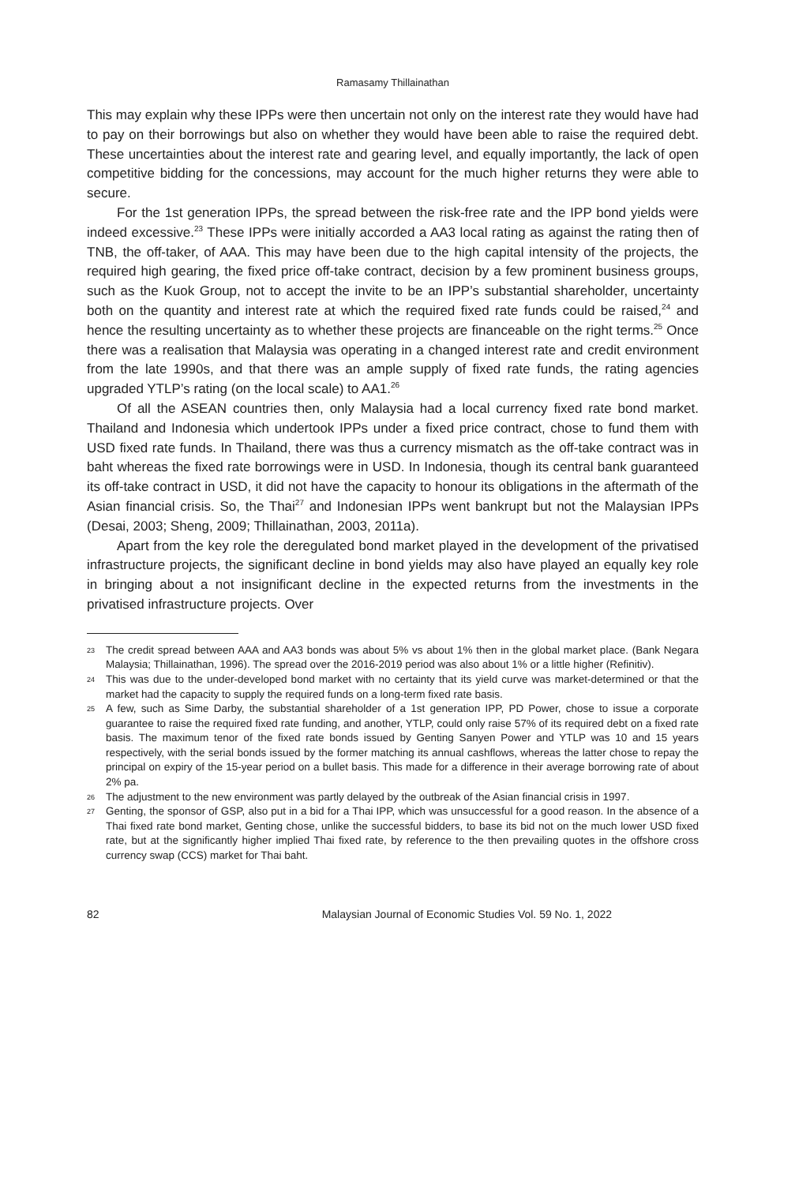Ramasamy Thillainathan
This may explain why these IPPs were then uncertain not only on the interest rate they would have had to pay on their borrowings but also on whether they would have been able to raise the required debt. These uncertainties about the interest rate and gearing level, and equally importantly, the lack of open competitive bidding for the concessions, may account for the much higher returns they were able to secure.
For the 1st generation IPPs, the spread between the risk-free rate and the IPP bond yields were indeed excessive.<sup>23</sup> These IPPs were initially accorded a AA3 local rating as against the rating then of TNB, the off-taker, of AAA. This may have been due to the high capital intensity of the projects, the required high gearing, the fixed price off-take contract, decision by a few prominent business groups, such as the Kuok Group, not to accept the invite to be an IPP’s substantial shareholder, uncertainty both on the quantity and interest rate at which the required fixed rate funds could be raised,<sup>24</sup> and hence the resulting uncertainty as to whether these projects are financeable on the right terms.<sup>25</sup> Once there was a realisation that Malaysia was operating in a changed interest rate and credit environment from the late 1990s, and that there was an ample supply of fixed rate funds, the rating agencies upgraded YTLP’s rating (on the local scale) to AA1.<sup>26</sup>
Of all the ASEAN countries then, only Malaysia had a local currency fixed rate bond market. Thailand and Indonesia which undertook IPPs under a fixed price contract, chose to fund them with USD fixed rate funds. In Thailand, there was thus a currency mismatch as the off-take contract was in baht whereas the fixed rate borrowings were in USD. In Indonesia, though its central bank guaranteed its off-take contract in USD, it did not have the capacity to honour its obligations in the aftermath of the Asian financial crisis. So, the Thai<sup>27</sup> and Indonesian IPPs went bankrupt but not the Malaysian IPPs (Desai, 2003; Sheng, 2009; Thillainathan, 2003, 2011a).
Apart from the key role the deregulated bond market played in the development of the privatised infrastructure projects, the significant decline in bond yields may also have played an equally key role in bringing about a not insignificant decline in the expected returns from the investments in the privatised infrastructure projects. Over
23 The credit spread between AAA and AA3 bonds was about 5% vs about 1% then in the global market place. (Bank Negara Malaysia; Thillainathan, 1996). The spread over the 2016-2019 period was also about 1% or a little higher (Refinitiv).
24 This was due to the under-developed bond market with no certainty that its yield curve was market-determined or that the market had the capacity to supply the required funds on a long-term fixed rate basis.
25 A few, such as Sime Darby, the substantial shareholder of a 1st generation IPP, PD Power, chose to issue a corporate guarantee to raise the required fixed rate funding, and another, YTLP, could only raise 57% of its required debt on a fixed rate basis. The maximum tenor of the fixed rate bonds issued by Genting Sanyen Power and YTLP was 10 and 15 years respectively, with the serial bonds issued by the former matching its annual cashflows, whereas the latter chose to repay the principal on expiry of the 15-year period on a bullet basis. This made for a difference in their average borrowing rate of about 2% pa.
26 The adjustment to the new environment was partly delayed by the outbreak of the Asian financial crisis in 1997.
27 Genting, the sponsor of GSP, also put in a bid for a Thai IPP, which was unsuccessful for a good reason. In the absence of a Thai fixed rate bond market, Genting chose, unlike the successful bidders, to base its bid not on the much lower USD fixed rate, but at the significantly higher implied Thai fixed rate, by reference to the then prevailing quotes in the offshore cross currency swap (CCS) market for Thai baht.
82 Malaysian Journal of Economic Studies Vol. 59 No. 1, 2022